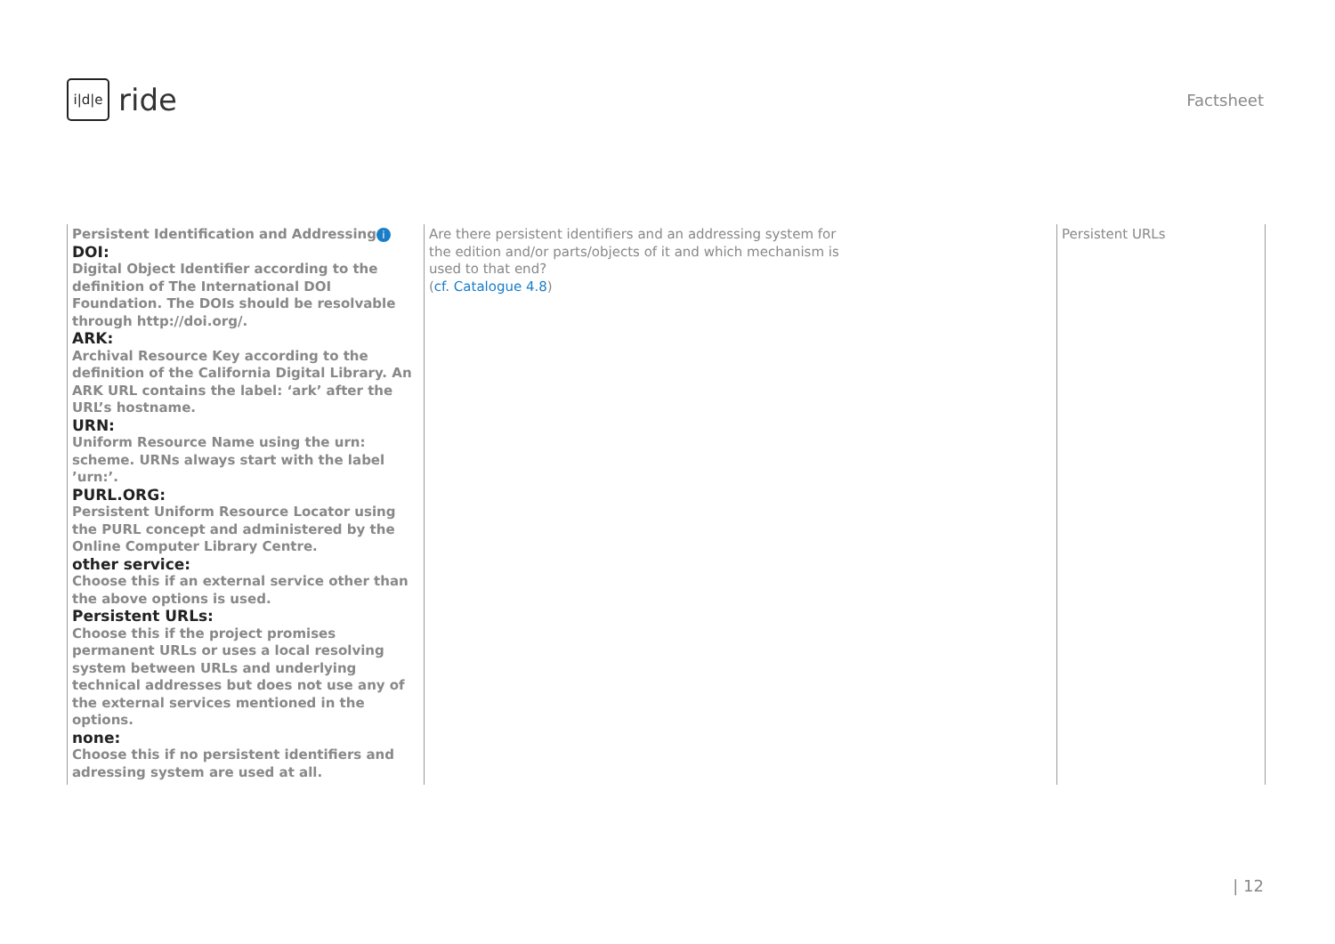i|d|e
ride
Factsheet
| Persistent Identification and Addressing i DOI: Digital Object Identifier according to the definition of The International DOI Foundation. The DOIs should be resolvable through http://doi.org/. ARK: Archival Resource Key according to the definition of the California Digital Library. An ARK URL contains the label: ‘ark’ after the URL’s hostname. URN: Uniform Resource Name using the urn: scheme. URNs always start with the label ’urn:’. PURL.ORG: Persistent Uniform Resource Locator using the PURL concept and administered by the Online Computer Library Centre. other service: Choose this if an external service other than the above options is used. Persistent URLs: Choose this if the project promises permanent URLs or uses a local resolving system between URLs and underlying technical addresses but does not use any of the external services mentioned in the options. none: Choose this if no persistent identifiers and adressing system are used at all. | Are there persistent identifiers and an addressing system for the edition and/or parts/objects of it and which mechanism is used to that end? ( cf. Catalogue 4.8 ) | Persistent URLs |
| 12